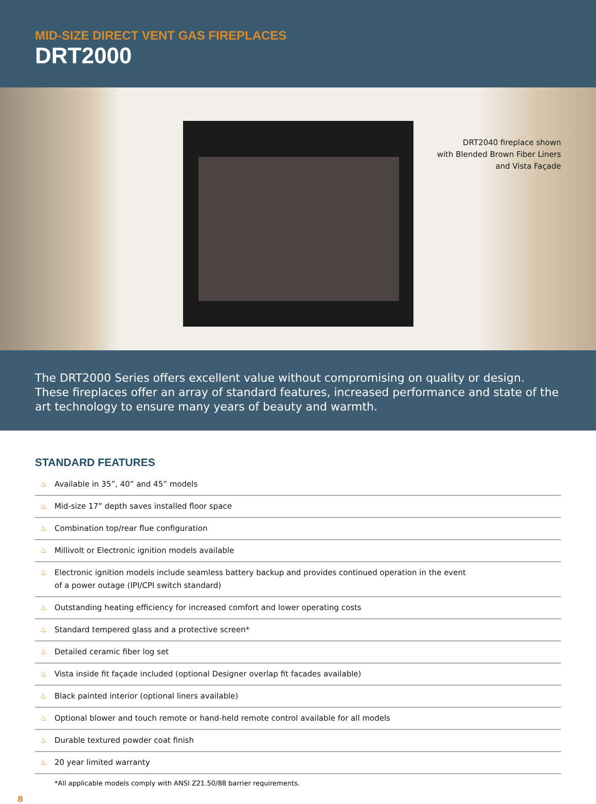MID-SIZE DIRECT VENT GAS FIREPLACES
DRT2000
DRT2040 fireplace shown
with Blended Brown Fiber Liners
and Vista Façade
The DRT2000 Series offers excellent value without compromising on quality or design. These fireplaces offer an array of standard features, increased performance and state of the art technology to ensure many years of beauty and warmth.
STANDARD FEATURES
♨ Available in 35”, 40” and 45” models
♨ Mid-size 17” depth saves installed floor space
♨ Combination top/rear flue configuration
♨ Millivolt or Electronic ignition models available
♨ Electronic ignition models include seamless battery backup and provides continued operation in the event
of a power outage (IPI/CPI switch standard)
♨ Outstanding heating efficiency for increased comfort and lower operating costs
♨ Standard tempered glass and a protective screen*
♨ Detailed ceramic fiber log set
♨ Vista inside fit façade included (optional Designer overlap fit facades available)
♨ Black painted interior (optional liners available)
♨ Optional blower and touch remote or hand-held remote control available for all models
♨ Durable textured powder coat finish
♨ 20 year limited warranty
*All applicable models comply with ANSI Z21.50/88 barrier requirements.
8